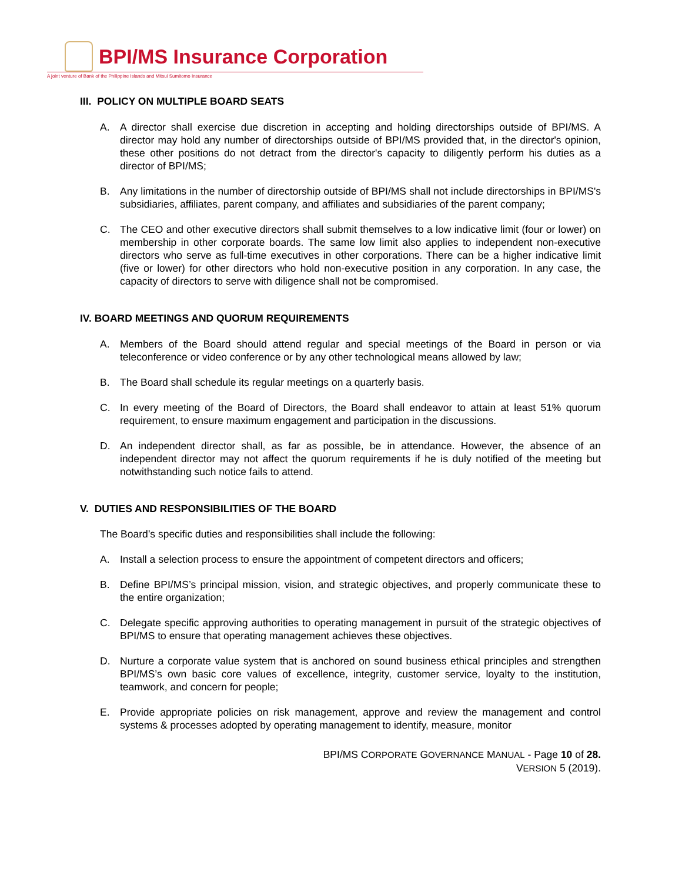BPI/MS Insurance Corporation
A joint venture of Bank of the Philippine Islands and Mitsui Sumitomo Insurance
III. POLICY ON MULTIPLE BOARD SEATS
A. A director shall exercise due discretion in accepting and holding directorships outside of BPI/MS. A director may hold any number of directorships outside of BPI/MS provided that, in the director's opinion, these other positions do not detract from the director's capacity to diligently perform his duties as a director of BPI/MS;
B. Any limitations in the number of directorship outside of BPI/MS shall not include directorships in BPI/MS's subsidiaries, affiliates, parent company, and affiliates and subsidiaries of the parent company;
C. The CEO and other executive directors shall submit themselves to a low indicative limit (four or lower) on membership in other corporate boards. The same low limit also applies to independent non-executive directors who serve as full-time executives in other corporations. There can be a higher indicative limit (five or lower) for other directors who hold non-executive position in any corporation. In any case, the capacity of directors to serve with diligence shall not be compromised.
IV. BOARD MEETINGS AND QUORUM REQUIREMENTS
A. Members of the Board should attend regular and special meetings of the Board in person or via teleconference or video conference or by any other technological means allowed by law;
B. The Board shall schedule its regular meetings on a quarterly basis.
C. In every meeting of the Board of Directors, the Board shall endeavor to attain at least 51% quorum requirement, to ensure maximum engagement and participation in the discussions.
D. An independent director shall, as far as possible, be in attendance. However, the absence of an independent director may not affect the quorum requirements if he is duly notified of the meeting but notwithstanding such notice fails to attend.
V. DUTIES AND RESPONSIBILITIES OF THE BOARD
The Board’s specific duties and responsibilities shall include the following:
A. Install a selection process to ensure the appointment of competent directors and officers;
B. Define BPI/MS’s principal mission, vision, and strategic objectives, and properly communicate these to the entire organization;
C. Delegate specific approving authorities to operating management in pursuit of the strategic objectives of BPI/MS to ensure that operating management achieves these objectives.
D. Nurture a corporate value system that is anchored on sound business ethical principles and strengthen BPI/MS’s own basic core values of excellence, integrity, customer service, loyalty to the institution, teamwork, and concern for people;
E. Provide appropriate policies on risk management, approve and review the management and control systems & processes adopted by operating management to identify, measure, monitor
BPI/MS CORPORATE GOVERNANCE MANUAL - Page 10 of 28.
VERSION 5 (2019).